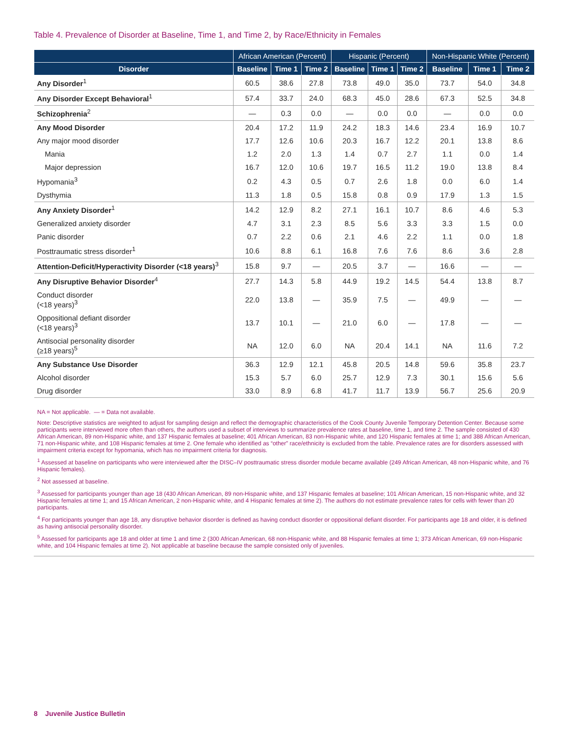Table 4. Prevalence of Disorder at Baseline, Time 1, and Time 2, by Race/Ethnicity in Females
| | African American (Percent) | | | Hispanic (Percent) | | | Non-Hispanic White (Percent) | | |
| --- | --- | --- | --- | --- | --- | --- | --- | --- | --- |
| Disorder | Baseline | Time 1 | Time 2 | Baseline | Time 1 | Time 2 | Baseline | Time 1 | Time 2 |
| Any Disorder<sup>1</sup> | 60.5 | 38.6 | 27.8 | 73.8 | 49.0 | 35.0 | 73.7 | 54.0 | 34.8 |
| Any Disorder Except Behavioral<sup>1</sup> | 57.4 | 33.7 | 24.0 | 68.3 | 45.0 | 28.6 | 67.3 | 52.5 | 34.8 |
| Schizophrenia<sup>2</sup> | — | 0.3 | 0.0 | — | 0.0 | 0.0 | — | 0.0 | 0.0 |
| Any Mood Disorder | 20.4 | 17.2 | 11.9 | 24.2 | 18.3 | 14.6 | 23.4 | 16.9 | 10.7 |
| Any major mood disorder | 17.7 | 12.6 | 10.6 | 20.3 | 16.7 | 12.2 | 20.1 | 13.8 | 8.6 |
| Mania | 1.2 | 2.0 | 1.3 | 1.4 | 0.7 | 2.7 | 1.1 | 0.0 | 1.4 |
| Major depression | 16.7 | 12.0 | 10.6 | 19.7 | 16.5 | 11.2 | 19.0 | 13.8 | 8.4 |
| Hypomania<sup>3</sup> | 0.2 | 4.3 | 0.5 | 0.7 | 2.6 | 1.8 | 0.0 | 6.0 | 1.4 |
| Dysthymia | 11.3 | 1.8 | 0.5 | 15.8 | 0.8 | 0.9 | 17.9 | 1.3 | 1.5 |
| Any Anxiety Disorder<sup>1</sup> | 14.2 | 12.9 | 8.2 | 27.1 | 16.1 | 10.7 | 8.6 | 4.6 | 5.3 |
| Generalized anxiety disorder | 4.7 | 3.1 | 2.3 | 8.5 | 5.6 | 3.3 | 3.3 | 1.5 | 0.0 |
| Panic disorder | 0.7 | 2.2 | 0.6 | 2.1 | 4.6 | 2.2 | 1.1 | 0.0 | 1.8 |
| Posttraumatic stress disorder<sup>1</sup> | 10.6 | 8.8 | 6.1 | 16.8 | 7.6 | 7.6 | 8.6 | 3.6 | 2.8 |
| Attention-Deficit/Hyperactivity Disorder (<18 years)<sup>3</sup> | 15.8 | 9.7 | — | 20.5 | 3.7 | — | 16.6 | — | — |
| Any Disruptive Behavior Disorder<sup>4</sup> | 27.7 | 14.3 | 5.8 | 44.9 | 19.2 | 14.5 | 54.4 | 13.8 | 8.7 |
| Conduct disorder (<18 years)<sup>3</sup> | 22.0 | 13.8 | — | 35.9 | 7.5 | — | 49.9 | — | — |
| Oppositional defiant disorder (<18 years)<sup>3</sup> | 13.7 | 10.1 | — | 21.0 | 6.0 | — | 17.8 | — | — |
| Antisocial personality disorder (≥18 years)<sup>5</sup> | NA | 12.0 | 6.0 | NA | 20.4 | 14.1 | NA | 11.6 | 7.2 |
| Any Substance Use Disorder | 36.3 | 12.9 | 12.1 | 45.8 | 20.5 | 14.8 | 59.6 | 35.8 | 23.7 |
| Alcohol disorder | 15.3 | 5.7 | 6.0 | 25.7 | 12.9 | 7.3 | 30.1 | 15.6 | 5.6 |
| Drug disorder | 33.0 | 8.9 | 6.8 | 41.7 | 11.7 | 13.9 | 56.7 | 25.6 | 20.9 |
NA = Not applicable. — = Data not available.
Note: Descriptive statistics are weighted to adjust for sampling design and reflect the demographic characteristics of the Cook County Juvenile Temporary Detention Center. Because some participants were interviewed more often than others, the authors used a subset of interviews to summarize prevalence rates at baseline, time 1, and time 2. The sample consisted of 430 African American, 89 non-Hispanic white, and 137 Hispanic females at baseline; 401 African American, 83 non-Hispanic white, and 120 Hispanic females at time 1; and 388 African American, 71 non-Hispanic white, and 108 Hispanic females at time 2. One female who identified as “other” race/ethnicity is excluded from the table. Prevalence rates are for disorders assessed with impairment criteria except for hypomania, which has no impairment criteria for diagnosis.
<sup>1</sup> Assessed at baseline on participants who were interviewed after the DISC–IV posttraumatic stress disorder module became available (249 African American, 48 non-Hispanic white, and 76 Hispanic females).
<sup>2</sup> Not assessed at baseline.
<sup>3</sup> Assessed for participants younger than age 18 (430 African American, 89 non-Hispanic white, and 137 Hispanic females at baseline; 101 African American, 15 non-Hispanic white, and 32 Hispanic females at time 1; and 15 African American, 2 non-Hispanic white, and 4 Hispanic females at time 2). The authors do not estimate prevalence rates for cells with fewer than 20 participants.
<sup>4</sup> For participants younger than age 18, any disruptive behavior disorder is defined as having conduct disorder or oppositional defiant disorder. For participants age 18 and older, it is defined as having antisocial personality disorder.
<sup>5</sup> Assessed for participants age 18 and older at time 1 and time 2 (300 African American, 68 non-Hispanic white, and 88 Hispanic females at time 1; 373 African American, 69 non-Hispanic white, and 104 Hispanic females at time 2). Not applicable at baseline because the sample consisted only of juveniles.
8 Juvenile Justice Bulletin